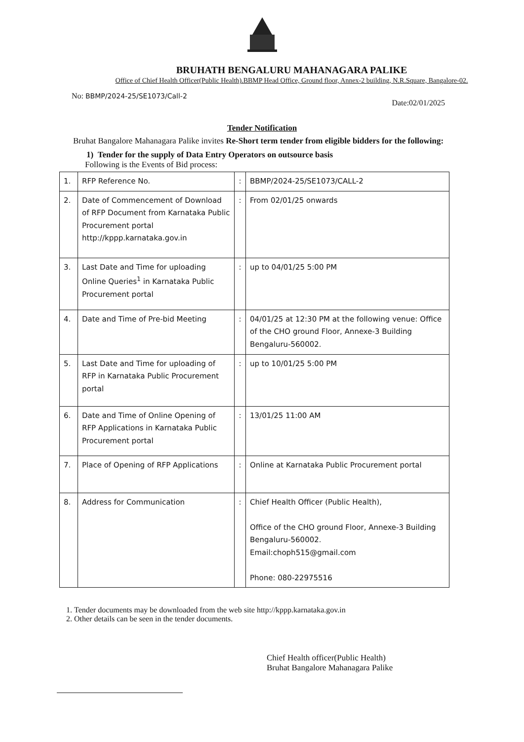BRUHATH BENGALURU MAHANAGARA PALIKE
Office of Chief Health Officer(Public Health).BBMP Head Office, Ground floor, Annex-2 building, N.R.Square, Bangalore-02.
No: BBMP/2024-25/SE1073/Call-2
Date:02/01/2025
Tender Notification
Bruhat Bangalore Mahanagara Palike invites Re-Short term tender from eligible bidders for the following:
1) Tender for the supply of Data Entry Operators on outsource basis
Following is the Events of Bid process:
| 1. | RFP Reference No. | : | BBMP/2024-25/SE1073/CALL-2 |
| 2. | Date of Commencement of Download of RFP Document from Karnataka Public Procurement portal http://kppp.karnataka.gov.in | : | From 02/01/25 onwards |
| 3. | Last Date and Time for uploading Online Queries<sup>1</sup> in Karnataka Public Procurement portal | : | up to 04/01/25 5:00 PM |
| 4. | Date and Time of Pre-bid Meeting | : | 04/01/25 at 12:30 PM at the following venue: Office of the CHO ground Floor, Annexe-3 Building Bengaluru-560002. |
| 5. | Last Date and Time for uploading of RFP in Karnataka Public Procurement portal | : | up to 10/01/25 5:00 PM |
| 6. | Date and Time of Online Opening of RFP Applications in Karnataka Public Procurement portal | : | 13/01/25 11:00 AM |
| 7. | Place of Opening of RFP Applications | : | Online at Karnataka Public Procurement portal |
| 8. | Address for Communication | : | Chief Health Officer (Public Health), Office of the CHO ground Floor, Annexe-3 Building Bengaluru-560002. Email:choph515@gmail.com Phone: 080-22975516 |
1. Tender documents may be downloaded from the web site http://kppp.karnataka.gov.in
2. Other details can be seen in the tender documents.
Chief Health officer(Public Health)
Bruhat Bangalore Mahanagara Palike